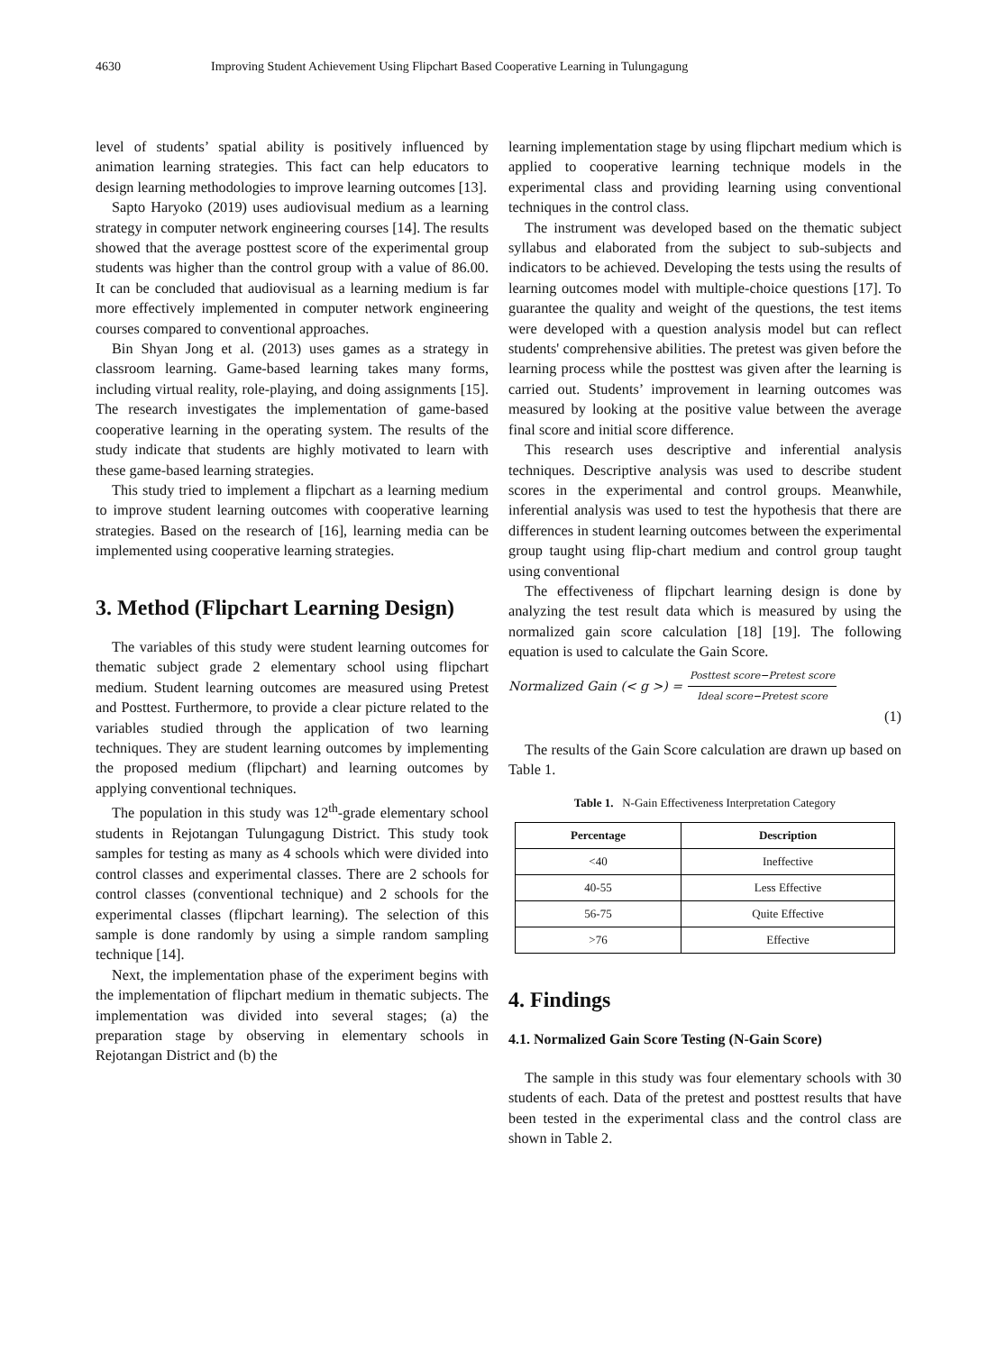4630 Improving Student Achievement Using Flipchart Based Cooperative Learning in Tulungagung
level of students’ spatial ability is positively influenced by animation learning strategies. This fact can help educators to design learning methodologies to improve learning outcomes [13].
Sapto Haryoko (2019) uses audiovisual medium as a learning strategy in computer network engineering courses [14]. The results showed that the average posttest score of the experimental group students was higher than the control group with a value of 86.00. It can be concluded that audiovisual as a learning medium is far more effectively implemented in computer network engineering courses compared to conventional approaches.
Bin Shyan Jong et al. (2013) uses games as a strategy in classroom learning. Game-based learning takes many forms, including virtual reality, role-playing, and doing assignments [15]. The research investigates the implementation of game-based cooperative learning in the operating system. The results of the study indicate that students are highly motivated to learn with these game-based learning strategies.
This study tried to implement a flipchart as a learning medium to improve student learning outcomes with cooperative learning strategies. Based on the research of [16], learning media can be implemented using cooperative learning strategies.
3. Method (Flipchart Learning Design)
The variables of this study were student learning outcomes for thematic subject grade 2 elementary school using flipchart medium. Student learning outcomes are measured using Pretest and Posttest. Furthermore, to provide a clear picture related to the variables studied through the application of two learning techniques. They are student learning outcomes by implementing the proposed medium (flipchart) and learning outcomes by applying conventional techniques.
The population in this study was 12<sup>th</sup>-grade elementary school students in Rejotangan Tulungagung District. This study took samples for testing as many as 4 schools which were divided into control classes and experimental classes. There are 2 schools for control classes (conventional technique) and 2 schools for the experimental classes (flipchart learning). The selection of this sample is done randomly by using a simple random sampling technique [14].
Next, the implementation phase of the experiment begins with the implementation of flipchart medium in thematic subjects. The implementation was divided into several stages; (a) the preparation stage by observing in elementary schools in Rejotangan District and (b) the
learning implementation stage by using flipchart medium which is applied to cooperative learning technique models in the experimental class and providing learning using conventional techniques in the control class.
The instrument was developed based on the thematic subject syllabus and elaborated from the subject to sub-subjects and indicators to be achieved. Developing the tests using the results of learning outcomes model with multiple-choice questions [17]. To guarantee the quality and weight of the questions, the test items were developed with a question analysis model but can reflect students' comprehensive abilities. The pretest was given before the learning process while the posttest was given after the learning is carried out. Students’ improvement in learning outcomes was measured by looking at the positive value between the average final score and initial score difference.
This research uses descriptive and inferential analysis techniques. Descriptive analysis was used to describe student scores in the experimental and control groups. Meanwhile, inferential analysis was used to test the hypothesis that there are differences in student learning outcomes between the experimental group taught using flip-chart medium and control group taught using conventional
The effectiveness of flipchart learning design is done by analyzing the test result data which is measured by using the normalized gain score calculation [18] [19]. The following equation is used to calculate the Gain Score.
Normalized Gain (< g >) = Posttest score−Pretest score Ideal score−Pretest score
(1)
The results of the Gain Score calculation are drawn up based on Table 1.
Table 1. N-Gain Effectiveness Interpretation Category
| Percentage | Description |
| --- | --- |
| <40 | Ineffective |
| 40-55 | Less Effective |
| 56-75 | Quite Effective |
| >76 | Effective |
4. Findings
4.1. Normalized Gain Score Testing (N-Gain Score)
The sample in this study was four elementary schools with 30 students of each. Data of the pretest and posttest results that have been tested in the experimental class and the control class are shown in Table 2.